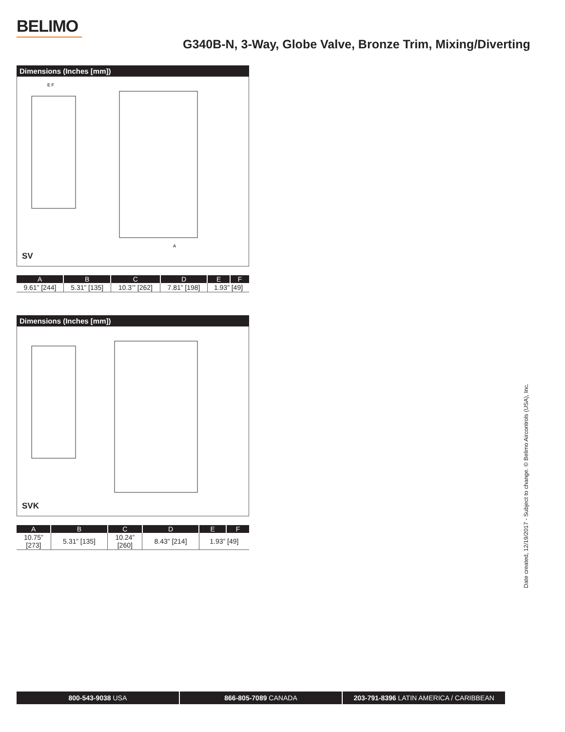BELIMO
G340B-N, 3-Way, Globe Valve, Bronze Trim, Mixing/Diverting
Dimensions (Inches [mm])
E F
A
SV
| A | B | C | D | E | F |
| --- | --- | --- | --- | --- | --- |
| 9.61” [244] | 5.31” [135] | 10.3’” [262] | 7.81” [198] | 1.93” [49] | |
Dimensions (Inches [mm])
SVK
| A | B | C | D | E | F |
| --- | --- | --- | --- | --- | --- |
| 10.75” [273] | 5.31” [135] | 10.24” [260] | 8.43” [214] | 1.93” [49] | |
Date created, 12/19/2017 - Subject to change. © Belimo Aircontrols (USA), Inc.
800-543-9038 USA 866-805-7089 CANADA 203-791-8396 LATIN AMERICA / CARIBBEAN